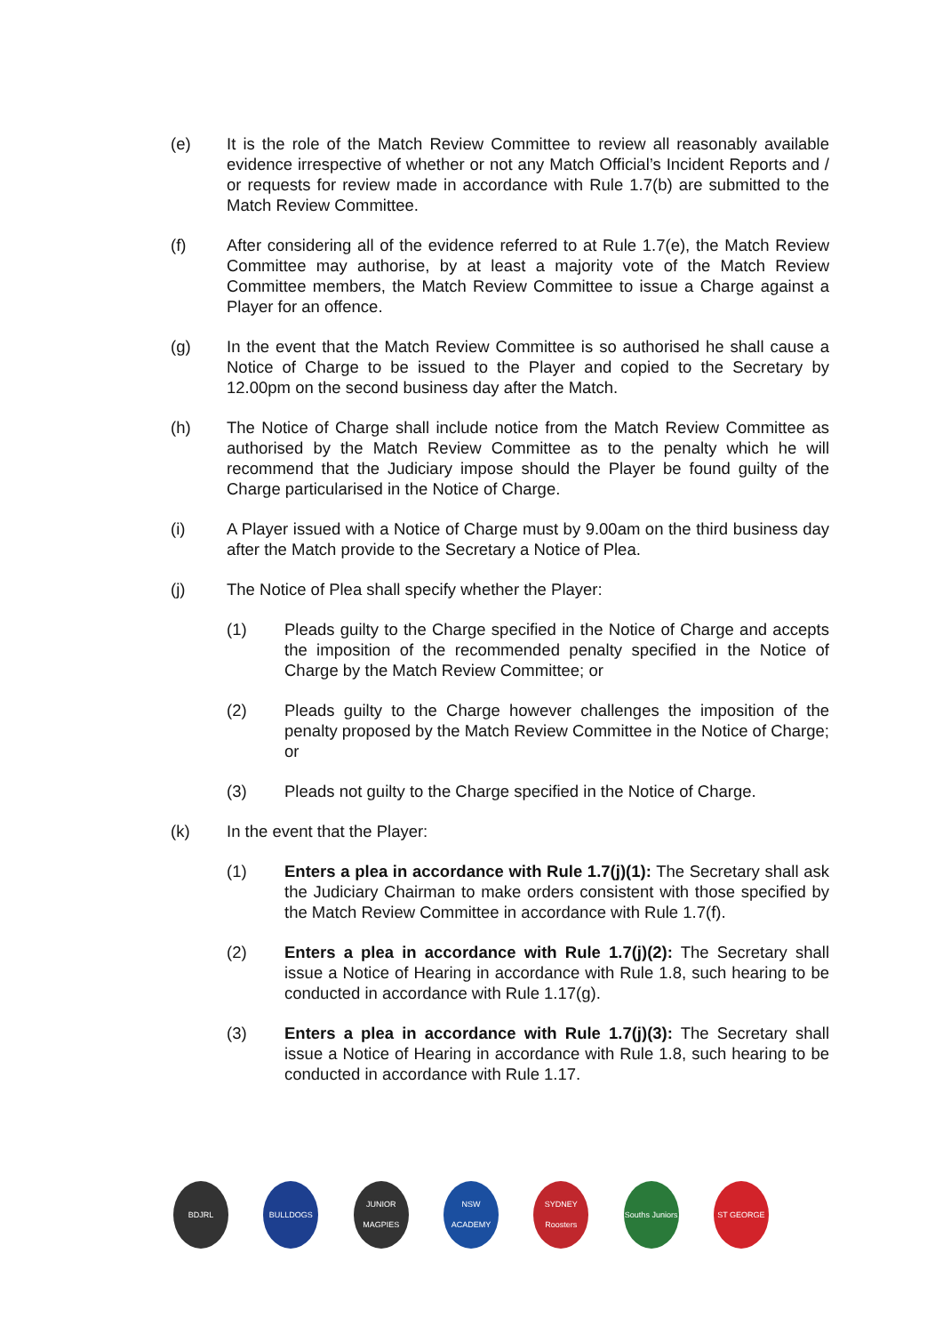(e) It is the role of the Match Review Committee to review all reasonably available evidence irrespective of whether or not any Match Official’s Incident Reports and / or requests for review made in accordance with Rule 1.7(b) are submitted to the Match Review Committee.
(f) After considering all of the evidence referred to at Rule 1.7(e), the Match Review Committee may authorise, by at least a majority vote of the Match Review Committee members, the Match Review Committee to issue a Charge against a Player for an offence.
(g) In the event that the Match Review Committee is so authorised he shall cause a Notice of Charge to be issued to the Player and copied to the Secretary by 12.00pm on the second business day after the Match.
(h) The Notice of Charge shall include notice from the Match Review Committee as authorised by the Match Review Committee as to the penalty which he will recommend that the Judiciary impose should the Player be found guilty of the Charge particularised in the Notice of Charge.
(i) A Player issued with a Notice of Charge must by 9.00am on the third business day after the Match provide to the Secretary a Notice of Plea.
(j) The Notice of Plea shall specify whether the Player:
(1) Pleads guilty to the Charge specified in the Notice of Charge and accepts the imposition of the recommended penalty specified in the Notice of Charge by the Match Review Committee; or
(2) Pleads guilty to the Charge however challenges the imposition of the penalty proposed by the Match Review Committee in the Notice of Charge; or
(3) Pleads not guilty to the Charge specified in the Notice of Charge.
(k) In the event that the Player:
(1) Enters a plea in accordance with Rule 1.7(j)(1): The Secretary shall ask the Judiciary Chairman to make orders consistent with those specified by the Match Review Committee in accordance with Rule 1.7(f).
(2) Enters a plea in accordance with Rule 1.7(j)(2): The Secretary shall issue a Notice of Hearing in accordance with Rule 1.8, such hearing to be conducted in accordance with Rule 1.17(g).
(3) Enters a plea in accordance with Rule 1.7(j)(3): The Secretary shall issue a Notice of Hearing in accordance with Rule 1.8, such hearing to be conducted in accordance with Rule 1.17.
BDJRL BULLDOGS JUNIOR MAGPIES
NSW ACADEMY SYDNEY Roosters
Souths Juniors
ST GEORGE